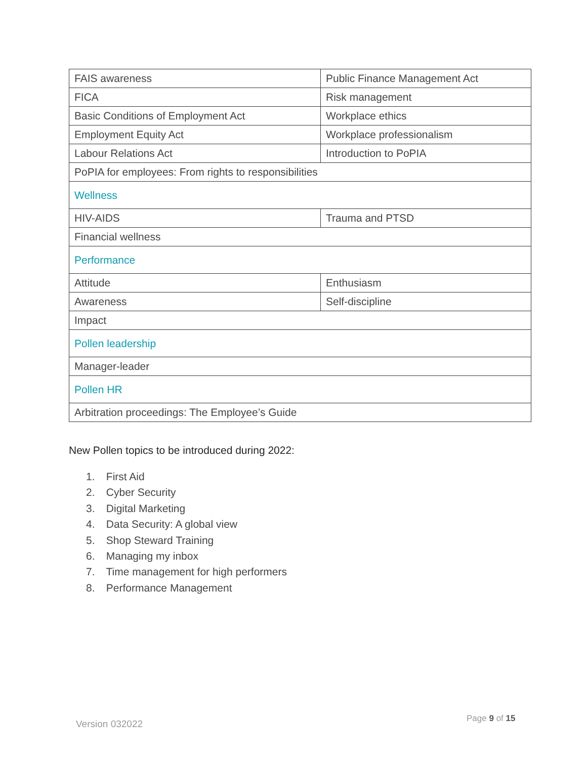| FAIS awareness | Public Finance Management Act |
| FICA | Risk management |
| Basic Conditions of Employment Act | Workplace ethics |
| Employment Equity Act | Workplace professionalism |
| Labour Relations Act | Introduction to PoPIA |
| PoPIA for employees: From rights to responsibilities | |
| Wellness | |
| HIV-AIDS | Trauma and PTSD |
| Financial wellness | |
| Performance | |
| Attitude | Enthusiasm |
| Awareness | Self-discipline |
| Impact | |
| Pollen leadership | |
| Manager-leader | |
| Pollen HR | |
| Arbitration proceedings: The Employee’s Guide | |
New Pollen topics to be introduced during 2022:
1. First Aid
2. Cyber Security
3. Digital Marketing
4. Data Security: A global view
5. Shop Steward Training
6. Managing my inbox
7. Time management for high performers
8. Performance Management
Version 032022 Page 9 of 15